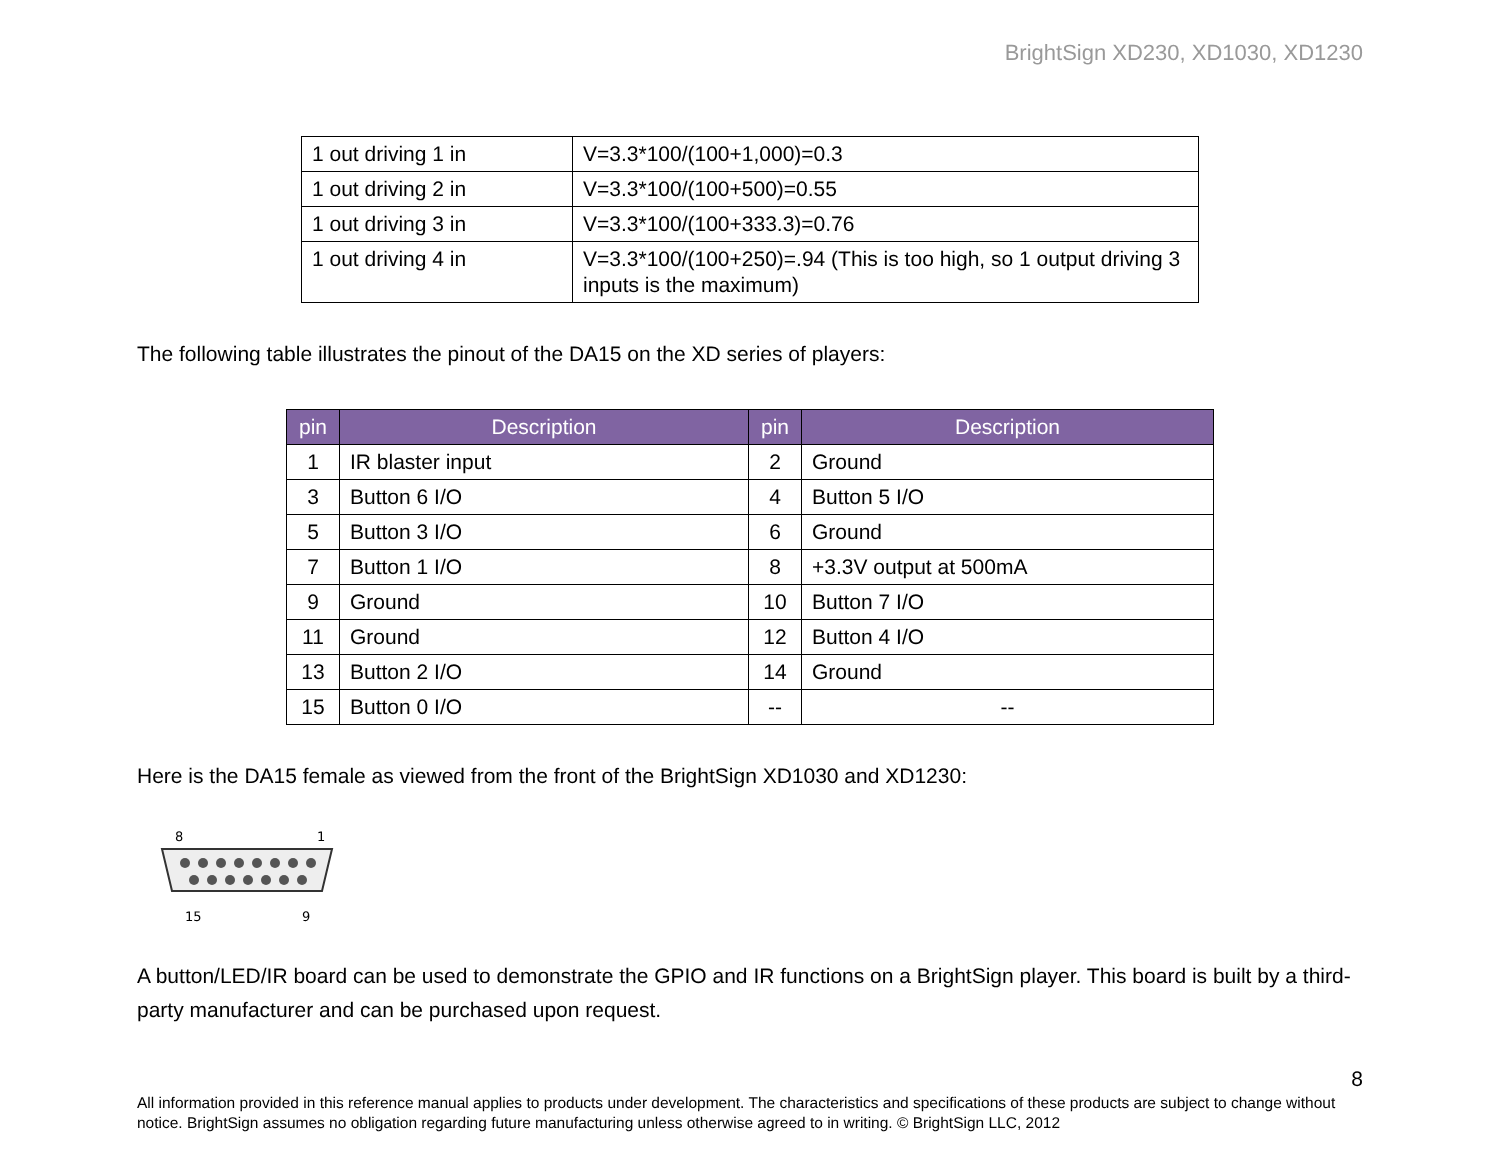BrightSign XD230, XD1030, XD1230
| 1 out driving 1 in | V=3.3*100/(100+1,000)=0.3 |
| 1 out driving 2 in | V=3.3*100/(100+500)=0.55 |
| 1 out driving 3 in | V=3.3*100/(100+333.3)=0.76 |
| 1 out driving 4 in | V=3.3*100/(100+250)=.94 (This is too high, so 1 output driving 3 inputs is the maximum) |
The following table illustrates the pinout of the DA15 on the XD series of players:
| pin | Description | pin | Description |
| --- | --- | --- | --- |
| 1 | IR blaster input | 2 | Ground |
| 3 | Button 6 I/O | 4 | Button 5 I/O |
| 5 | Button 3 I/O | 6 | Ground |
| 7 | Button 1 I/O | 8 | +3.3V output at 500mA |
| 9 | Ground | 10 | Button 7 I/O |
| 11 | Ground | 12 | Button 4 I/O |
| 13 | Button 2 I/O | 14 | Ground |
| 15 | Button 0 I/O | -- | -- |
Here is the DA15 female as viewed from the front of the BrightSign XD1030 and XD1230:
8
1
15
9
A button/LED/IR board can be used to demonstrate the GPIO and IR functions on a BrightSign player. This board is built by a third-party manufacturer and can be purchased upon request.
8
All information provided in this reference manual applies to products under development. The characteristics and specifications of these products are subject to change without notice. BrightSign assumes no obligation regarding future manufacturing unless otherwise agreed to in writing. © BrightSign LLC, 2012